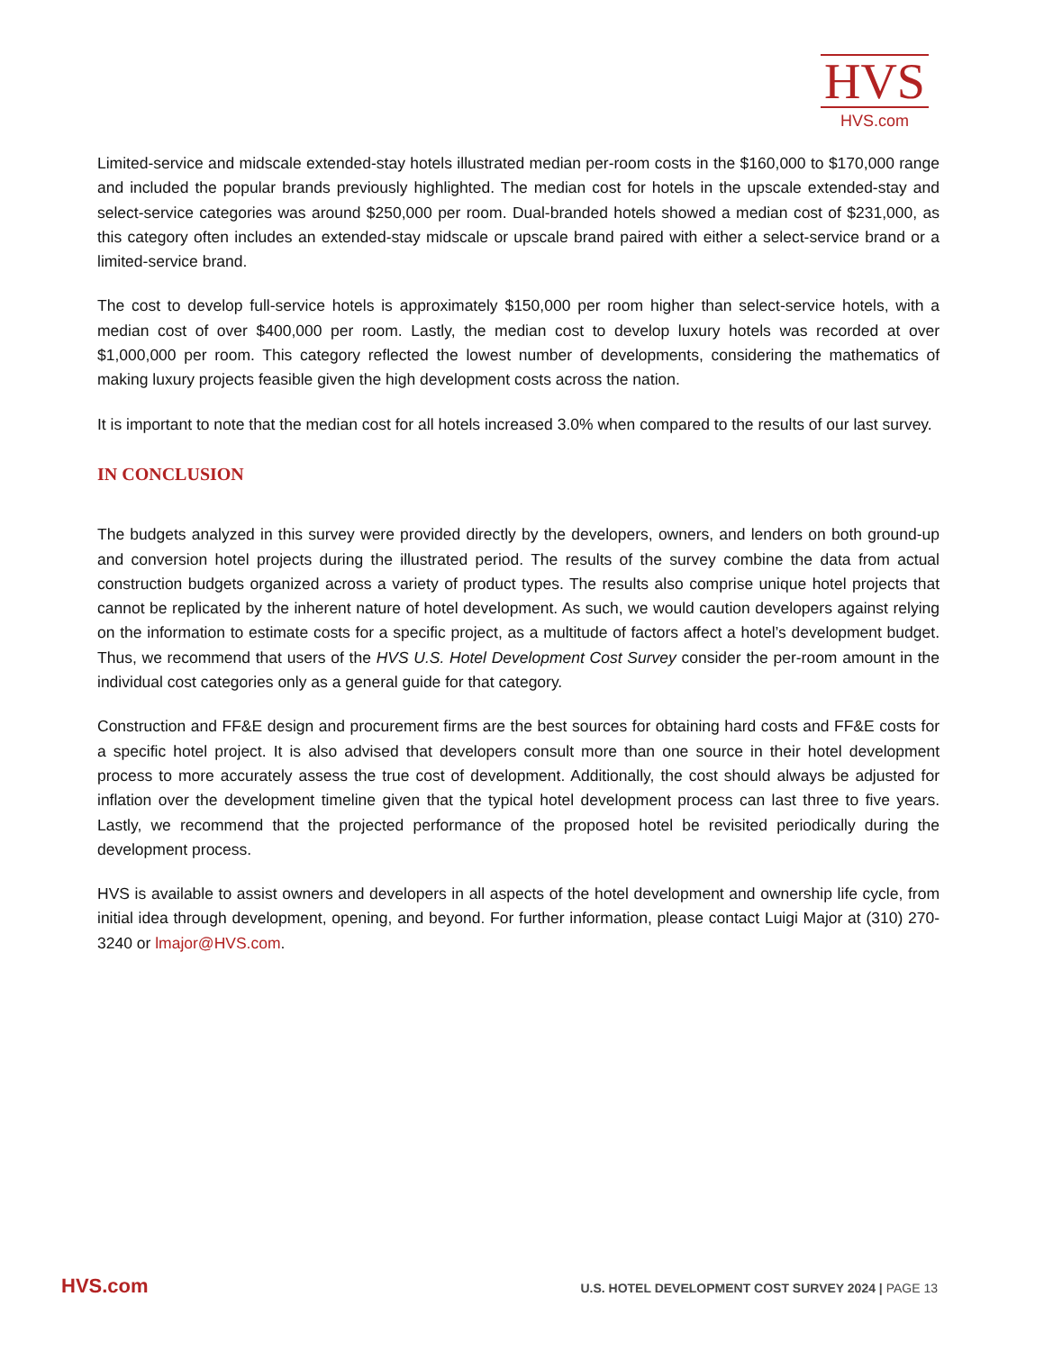HVS
HVS.com
Limited-service and midscale extended-stay hotels illustrated median per-room costs in the $160,000 to $170,000 range and included the popular brands previously highlighted. The median cost for hotels in the upscale extended-stay and select-service categories was around $250,000 per room. Dual-branded hotels showed a median cost of $231,000, as this category often includes an extended-stay midscale or upscale brand paired with either a select-service brand or a limited-service brand.
The cost to develop full-service hotels is approximately $150,000 per room higher than select-service hotels, with a median cost of over $400,000 per room. Lastly, the median cost to develop luxury hotels was recorded at over $1,000,000 per room. This category reflected the lowest number of developments, considering the mathematics of making luxury projects feasible given the high development costs across the nation.
It is important to note that the median cost for all hotels increased 3.0% when compared to the results of our last survey.
IN CONCLUSION
The budgets analyzed in this survey were provided directly by the developers, owners, and lenders on both ground-up and conversion hotel projects during the illustrated period. The results of the survey combine the data from actual construction budgets organized across a variety of product types. The results also comprise unique hotel projects that cannot be replicated by the inherent nature of hotel development. As such, we would caution developers against relying on the information to estimate costs for a specific project, as a multitude of factors affect a hotel’s development budget. Thus, we recommend that users of the HVS U.S. Hotel Development Cost Survey consider the per-room amount in the individual cost categories only as a general guide for that category.
Construction and FF&E design and procurement firms are the best sources for obtaining hard costs and FF&E costs for a specific hotel project. It is also advised that developers consult more than one source in their hotel development process to more accurately assess the true cost of development. Additionally, the cost should always be adjusted for inflation over the development timeline given that the typical hotel development process can last three to five years. Lastly, we recommend that the projected performance of the proposed hotel be revisited periodically during the development process.
HVS is available to assist owners and developers in all aspects of the hotel development and ownership life cycle, from initial idea through development, opening, and beyond. For further information, please contact Luigi Major at (310) 270-3240 or lmajor@HVS.com.
HVS.com U.S. HOTEL DEVELOPMENT COST SURVEY 2024 | PAGE 13